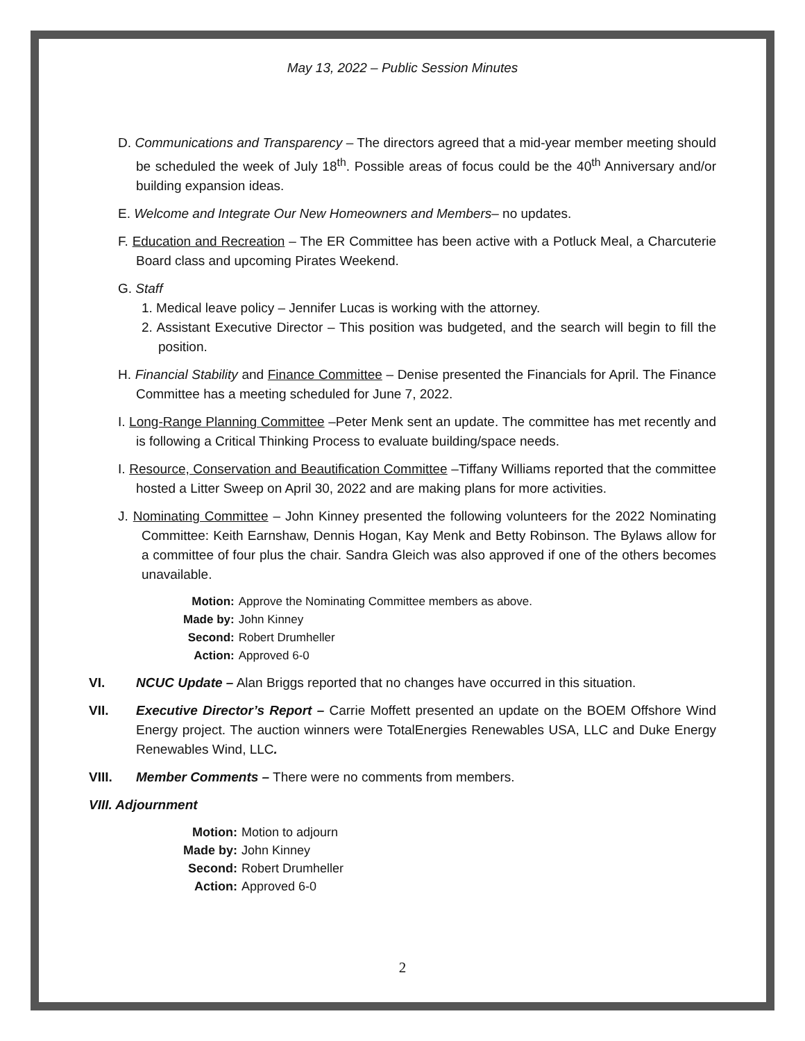May 13, 2022 – Public Session Minutes
D. Communications and Transparency – The directors agreed that a mid-year member meeting should be scheduled the week of July 18<sup>th</sup>. Possible areas of focus could be the 40<sup>th</sup> Anniversary and/or building expansion ideas.
E. Welcome and Integrate Our New Homeowners and Members– no updates.
F. Education and Recreation – The ER Committee has been active with a Potluck Meal, a Charcuterie Board class and upcoming Pirates Weekend.
G. Staff
1. Medical leave policy – Jennifer Lucas is working with the attorney.
2. Assistant Executive Director – This position was budgeted, and the search will begin to fill the position.
H. Financial Stability and Finance Committee – Denise presented the Financials for April. The Finance Committee has a meeting scheduled for June 7, 2022.
I. Long-Range Planning Committee –Peter Menk sent an update. The committee has met recently and is following a Critical Thinking Process to evaluate building/space needs.
I. Resource, Conservation and Beautification Committee –Tiffany Williams reported that the committee hosted a Litter Sweep on April 30, 2022 and are making plans for more activities.
J. Nominating Committee – John Kinney presented the following volunteers for the 2022 Nominating Committee: Keith Earnshaw, Dennis Hogan, Kay Menk and Betty Robinson. The Bylaws allow for a committee of four plus the chair. Sandra Gleich was also approved if one of the others becomes unavailable.
| Motion: | Approve the Nominating Committee members as above. |
| Made by: | John Kinney |
| Second: | Robert Drumheller |
| Action: | Approved 6-0 |
VI. NCUC Update – Alan Briggs reported that no changes have occurred in this situation.
VII. Executive Director’s Report – Carrie Moffett presented an update on the BOEM Offshore Wind Energy project. The auction winners were TotalEnergies Renewables USA, LLC and Duke Energy Renewables Wind, LLC.
VIII. Member Comments – There were no comments from members.
VIII. Adjournment
| Motion: | Motion to adjourn |
| Made by: | John Kinney |
| Second: | Robert Drumheller |
| Action: | Approved 6-0 |
2